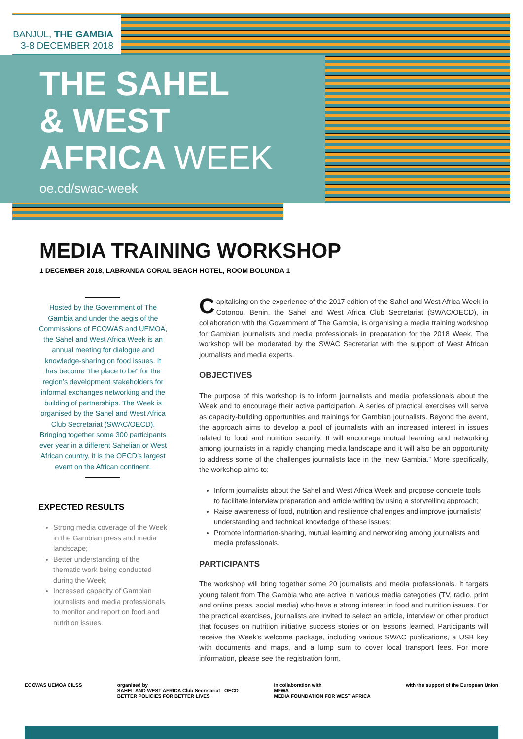BANJUL, THE GAMBIA
3-8 DECEMBER 2018
THE SAHEL
& WEST
AFRICA WEEK
oe.cd/swac-week
MEDIA TRAINING WORKSHOP
1 DECEMBER 2018, LABRANDA CORAL BEACH HOTEL, ROOM BOLUNDA 1
Hosted by the Government of The Gambia and under the aegis of the Commissions of ECOWAS and UEMOA, the Sahel and West Africa Week is an annual meeting for dialogue and knowledge-sharing on food issues. It has become “the place to be” for the region’s development stakeholders for informal exchanges networking and the building of partnerships. The Week is organised by the Sahel and West Africa Club Secretariat (SWAC/OECD). Bringing together some 300 participants ever year in a different Sahelian or West African country, it is the OECD’s largest event on the African continent.
EXPECTED RESULTS
Strong media coverage of the Week in the Gambian press and media landscape;
Better understanding of the thematic work being conducted during the Week;
Increased capacity of Gambian journalists and media professionals to monitor and report on food and nutrition issues.
Capitalising on the experience of the 2017 edition of the Sahel and West Africa Week in Cotonou, Benin, the Sahel and West Africa Club Secretariat (SWAC/OECD), in collaboration with the Government of The Gambia, is organising a media training workshop for Gambian journalists and media professionals in preparation for the 2018 Week. The workshop will be moderated by the SWAC Secretariat with the support of West African journalists and media experts.
OBJECTIVES
The purpose of this workshop is to inform journalists and media professionals about the Week and to encourage their active participation. A series of practical exercises will serve as capacity-building opportunities and trainings for Gambian journalists. Beyond the event, the approach aims to develop a pool of journalists with an increased interest in issues related to food and nutrition security. It will encourage mutual learning and networking among journalists in a rapidly changing media landscape and it will also be an opportunity to address some of the challenges journalists face in the “new Gambia.” More specifically, the workshop aims to:
Inform journalists about the Sahel and West Africa Week and propose concrete tools to facilitate interview preparation and article writing by using a storytelling approach;
Raise awareness of food, nutrition and resilience challenges and improve journalists‘ understanding and technical knowledge of these issues;
Promote information-sharing, mutual learning and networking among journalists and media professionals.
PARTICIPANTS
The workshop will bring together some 20 journalists and media professionals. It targets young talent from The Gambia who are active in various media categories (TV, radio, print and online press, social media) who have a strong interest in food and nutrition issues. For the practical exercises, journalists are invited to select an article, interview or other product that focuses on nutrition initiative success stories or on lessons learned. Participants will receive the Week’s welcome package, including various SWAC publications, a USB key with documents and maps, and a lump sum to cover local transport fees. For more information, please see the registration form.
ECOWAS UEMOA CILSS organised by
SAHEL AND WEST AFRICA Club Secretariat OECD
BETTER POLICIES FOR BETTER LIVES in collaboration with
MFWA
MEDIA FOUNDATION FOR WEST AFRICA with the support of the European Union